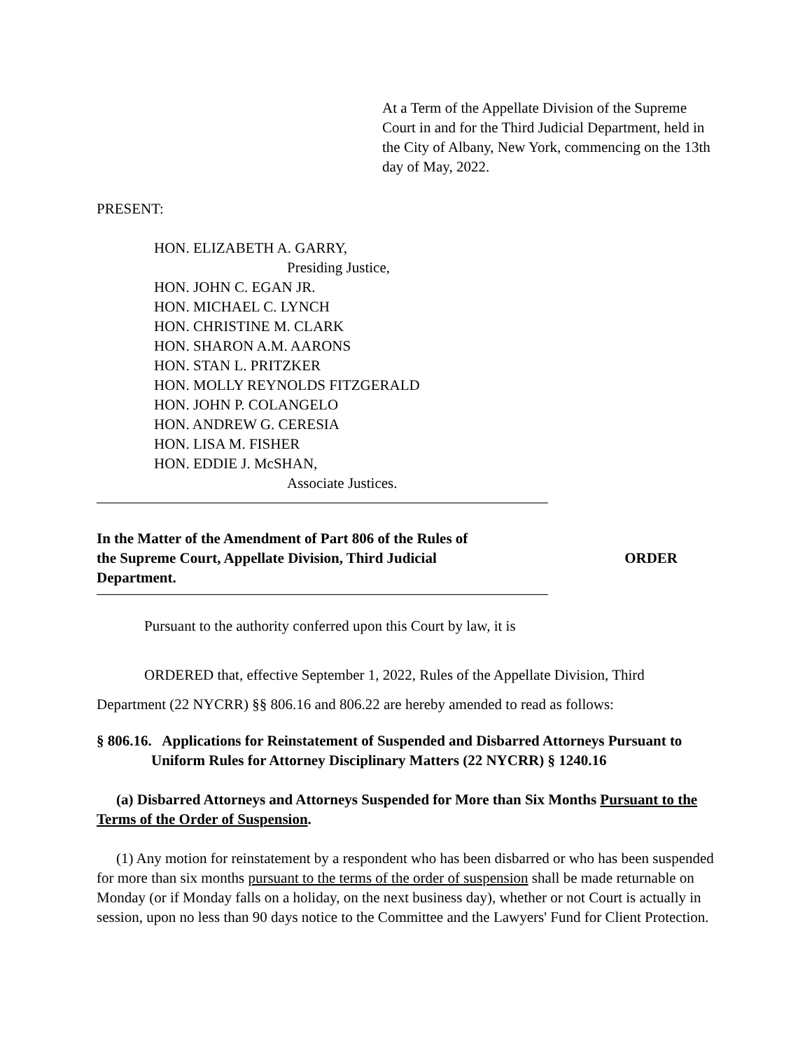At a Term of the Appellate Division of the Supreme Court in and for the Third Judicial Department, held in the City of Albany, New York, commencing on the 13th day of May, 2022.
PRESENT:
HON. ELIZABETH A. GARRY,
Presiding Justice,
HON. JOHN C. EGAN JR.
HON. MICHAEL C. LYNCH
HON. CHRISTINE M. CLARK
HON. SHARON A.M. AARONS
HON. STAN L. PRITZKER
HON. MOLLY REYNOLDS FITZGERALD
HON. JOHN P. COLANGELO
HON. ANDREW G. CERESIA
HON. LISA M. FISHER
HON. EDDIE J. McSHAN,
Associate Justices.
In the Matter of the Amendment of Part 806 of the Rules of the Supreme Court, Appellate Division, Third Judicial Department.
ORDER
Pursuant to the authority conferred upon this Court by law, it is
ORDERED that, effective September 1, 2022, Rules of the Appellate Division, Third
Department (22 NYCRR) §§ 806.16 and 806.22 are hereby amended to read as follows:
§ 806.16. Applications for Reinstatement of Suspended and Disbarred Attorneys Pursuant to Uniform Rules for Attorney Disciplinary Matters (22 NYCRR) § 1240.16
(a) Disbarred Attorneys and Attorneys Suspended for More than Six Months Pursuant to the Terms of the Order of Suspension.
(1) Any motion for reinstatement by a respondent who has been disbarred or who has been suspended for more than six months pursuant to the terms of the order of suspension shall be made returnable on Monday (or if Monday falls on a holiday, on the next business day), whether or not Court is actually in session, upon no less than 90 days notice to the Committee and the Lawyers' Fund for Client Protection.